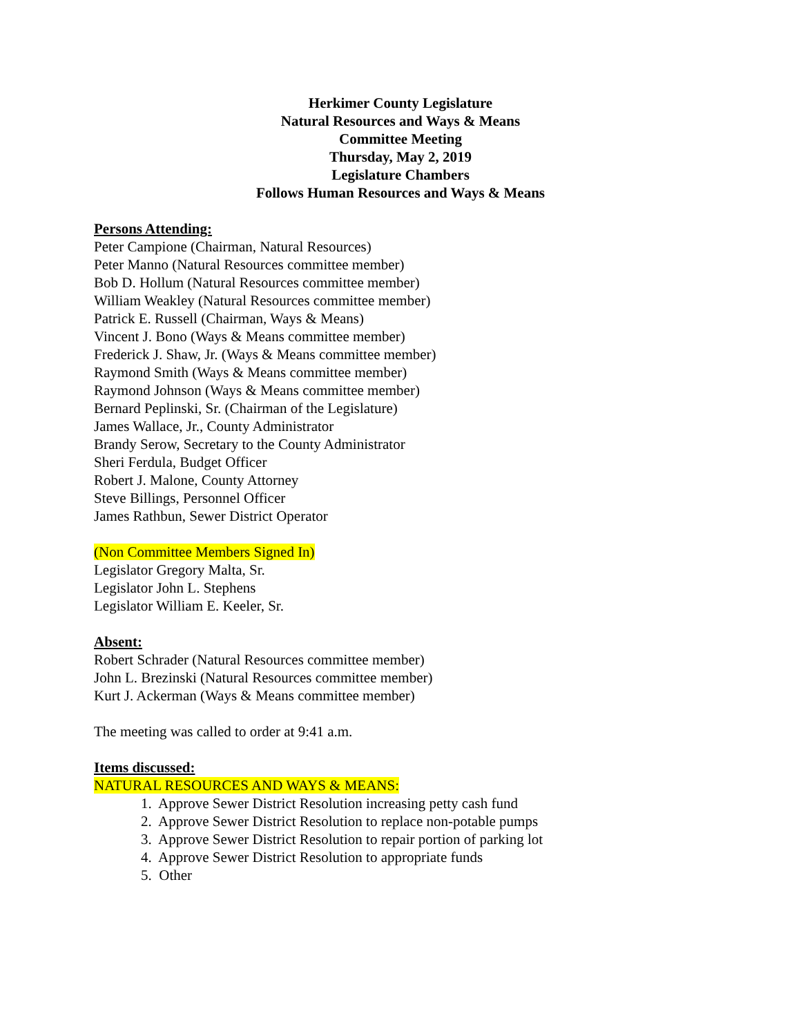Herkimer County Legislature
Natural Resources and Ways & Means
Committee Meeting
Thursday, May 2, 2019
Legislature Chambers
Follows Human Resources and Ways & Means
Persons Attending:
Peter Campione (Chairman, Natural Resources)
Peter Manno (Natural Resources committee member)
Bob D. Hollum (Natural Resources committee member)
William Weakley (Natural Resources committee member)
Patrick E. Russell (Chairman, Ways & Means)
Vincent J. Bono (Ways & Means committee member)
Frederick J. Shaw, Jr. (Ways & Means committee member)
Raymond Smith (Ways & Means committee member)
Raymond Johnson (Ways & Means committee member)
Bernard Peplinski, Sr. (Chairman of the Legislature)
James Wallace, Jr., County Administrator
Brandy Serow, Secretary to the County Administrator
Sheri Ferdula, Budget Officer
Robert J. Malone, County Attorney
Steve Billings, Personnel Officer
James Rathbun, Sewer District Operator
(Non Committee Members Signed In)
Legislator Gregory Malta, Sr.
Legislator John L. Stephens
Legislator William E. Keeler, Sr.
Absent:
Robert Schrader (Natural Resources committee member)
John L. Brezinski (Natural Resources committee member)
Kurt J. Ackerman (Ways & Means committee member)
The meeting was called to order at 9:41 a.m.
Items discussed:
NATURAL RESOURCES AND WAYS & MEANS:
1. Approve Sewer District Resolution increasing petty cash fund
2. Approve Sewer District Resolution to replace non-potable pumps
3. Approve Sewer District Resolution to repair portion of parking lot
4. Approve Sewer District Resolution to appropriate funds
5. Other